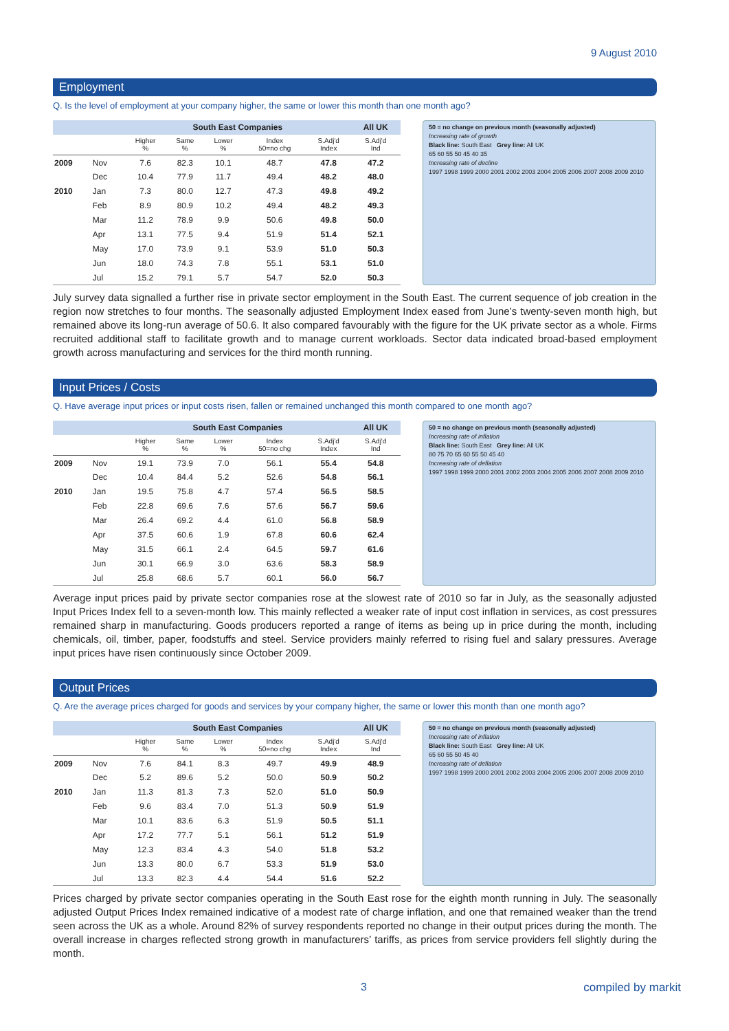9 August 2010
Employment
Q. Is the level of employment at your company higher, the same or lower this month than one month ago?
| | | South East Companies | | | | | All UK |
| --- | --- | --- | --- | --- | --- | --- | --- |
| | | Higher % | Same % | Lower % | Index 50=no chg | S.Adj'd Index | S.Adj'd Ind |
| 2009 | Nov | 7.6 | 82.3 | 10.1 | 48.7 | 47.8 | 47.2 |
| | Dec | 10.4 | 77.9 | 11.7 | 49.4 | 48.2 | 48.0 |
| 2010 | Jan | 7.3 | 80.0 | 12.7 | 47.3 | 49.8 | 49.2 |
| | Feb | 8.9 | 80.9 | 10.2 | 49.4 | 48.2 | 49.3 |
| | Mar | 11.2 | 78.9 | 9.9 | 50.6 | 49.8 | 50.0 |
| | Apr | 13.1 | 77.5 | 9.4 | 51.9 | 51.4 | 52.1 |
| | May | 17.0 | 73.9 | 9.1 | 53.9 | 51.0 | 50.3 |
| | Jun | 18.0 | 74.3 | 7.8 | 55.1 | 53.1 | 51.0 |
| | Jul | 15.2 | 79.1 | 5.7 | 54.7 | 52.0 | 50.3 |
50 = no change on previous month (seasonally adjusted)
Increasing rate of growth
Black line: South East Grey line: All UK
65 60 55 50 45 40 35
Increasing rate of decline
1997 1998 1999 2000 2001 2002 2003 2004 2005 2006 2007 2008 2009 2010
July survey data signalled a further rise in private sector employment in the South East. The current sequence of job creation in the region now stretches to four months. The seasonally adjusted Employment Index eased from June’s twenty-seven month high, but remained above its long-run average of 50.6. It also compared favourably with the figure for the UK private sector as a whole. Firms recruited additional staff to facilitate growth and to manage current workloads. Sector data indicated broad-based employment growth across manufacturing and services for the third month running.
Input Prices / Costs
Q. Have average input prices or input costs risen, fallen or remained unchanged this month compared to one month ago?
| | | South East Companies | | | | | All UK |
| --- | --- | --- | --- | --- | --- | --- | --- |
| | | Higher % | Same % | Lower % | Index 50=no chg | S.Adj'd Index | S.Adj'd Ind |
| 2009 | Nov | 19.1 | 73.9 | 7.0 | 56.1 | 55.4 | 54.8 |
| | Dec | 10.4 | 84.4 | 5.2 | 52.6 | 54.8 | 56.1 |
| 2010 | Jan | 19.5 | 75.8 | 4.7 | 57.4 | 56.5 | 58.5 |
| | Feb | 22.8 | 69.6 | 7.6 | 57.6 | 56.7 | 59.6 |
| | Mar | 26.4 | 69.2 | 4.4 | 61.0 | 56.8 | 58.9 |
| | Apr | 37.5 | 60.6 | 1.9 | 67.8 | 60.6 | 62.4 |
| | May | 31.5 | 66.1 | 2.4 | 64.5 | 59.7 | 61.6 |
| | Jun | 30.1 | 66.9 | 3.0 | 63.6 | 58.3 | 58.9 |
| | Jul | 25.8 | 68.6 | 5.7 | 60.1 | 56.0 | 56.7 |
50 = no change on previous month (seasonally adjusted)
Increasing rate of inflation
Black line: South East Grey line: All UK
80 75 70 65 60 55 50 45 40
Increasing rate of deflation
1997 1998 1999 2000 2001 2002 2003 2004 2005 2006 2007 2008 2009 2010
Average input prices paid by private sector companies rose at the slowest rate of 2010 so far in July, as the seasonally adjusted Input Prices Index fell to a seven-month low. This mainly reflected a weaker rate of input cost inflation in services, as cost pressures remained sharp in manufacturing. Goods producers reported a range of items as being up in price during the month, including chemicals, oil, timber, paper, foodstuffs and steel. Service providers mainly referred to rising fuel and salary pressures. Average input prices have risen continuously since October 2009.
Output Prices
Q. Are the average prices charged for goods and services by your company higher, the same or lower this month than one month ago?
| | | South East Companies | | | | | All UK |
| --- | --- | --- | --- | --- | --- | --- | --- |
| | | Higher % | Same % | Lower % | Index 50=no chg | S.Adj'd Index | S.Adj'd Ind |
| 2009 | Nov | 7.6 | 84.1 | 8.3 | 49.7 | 49.9 | 48.9 |
| | Dec | 5.2 | 89.6 | 5.2 | 50.0 | 50.9 | 50.2 |
| 2010 | Jan | 11.3 | 81.3 | 7.3 | 52.0 | 51.0 | 50.9 |
| | Feb | 9.6 | 83.4 | 7.0 | 51.3 | 50.9 | 51.9 |
| | Mar | 10.1 | 83.6 | 6.3 | 51.9 | 50.5 | 51.1 |
| | Apr | 17.2 | 77.7 | 5.1 | 56.1 | 51.2 | 51.9 |
| | May | 12.3 | 83.4 | 4.3 | 54.0 | 51.8 | 53.2 |
| | Jun | 13.3 | 80.0 | 6.7 | 53.3 | 51.9 | 53.0 |
| | Jul | 13.3 | 82.3 | 4.4 | 54.4 | 51.6 | 52.2 |
50 = no change on previous month (seasonally adjusted)
Increasing rate of inflation
Black line: South East Grey line: All UK
65 60 55 50 45 40
Increasing rate of deflation
1997 1998 1999 2000 2001 2002 2003 2004 2005 2006 2007 2008 2009 2010
Prices charged by private sector companies operating in the South East rose for the eighth month running in July. The seasonally adjusted Output Prices Index remained indicative of a modest rate of charge inflation, and one that remained weaker than the trend seen across the UK as a whole. Around 82% of survey respondents reported no change in their output prices during the month. The overall increase in charges reflected strong growth in manufacturers’ tariffs, as prices from service providers fell slightly during the month.
3 compiled by markit